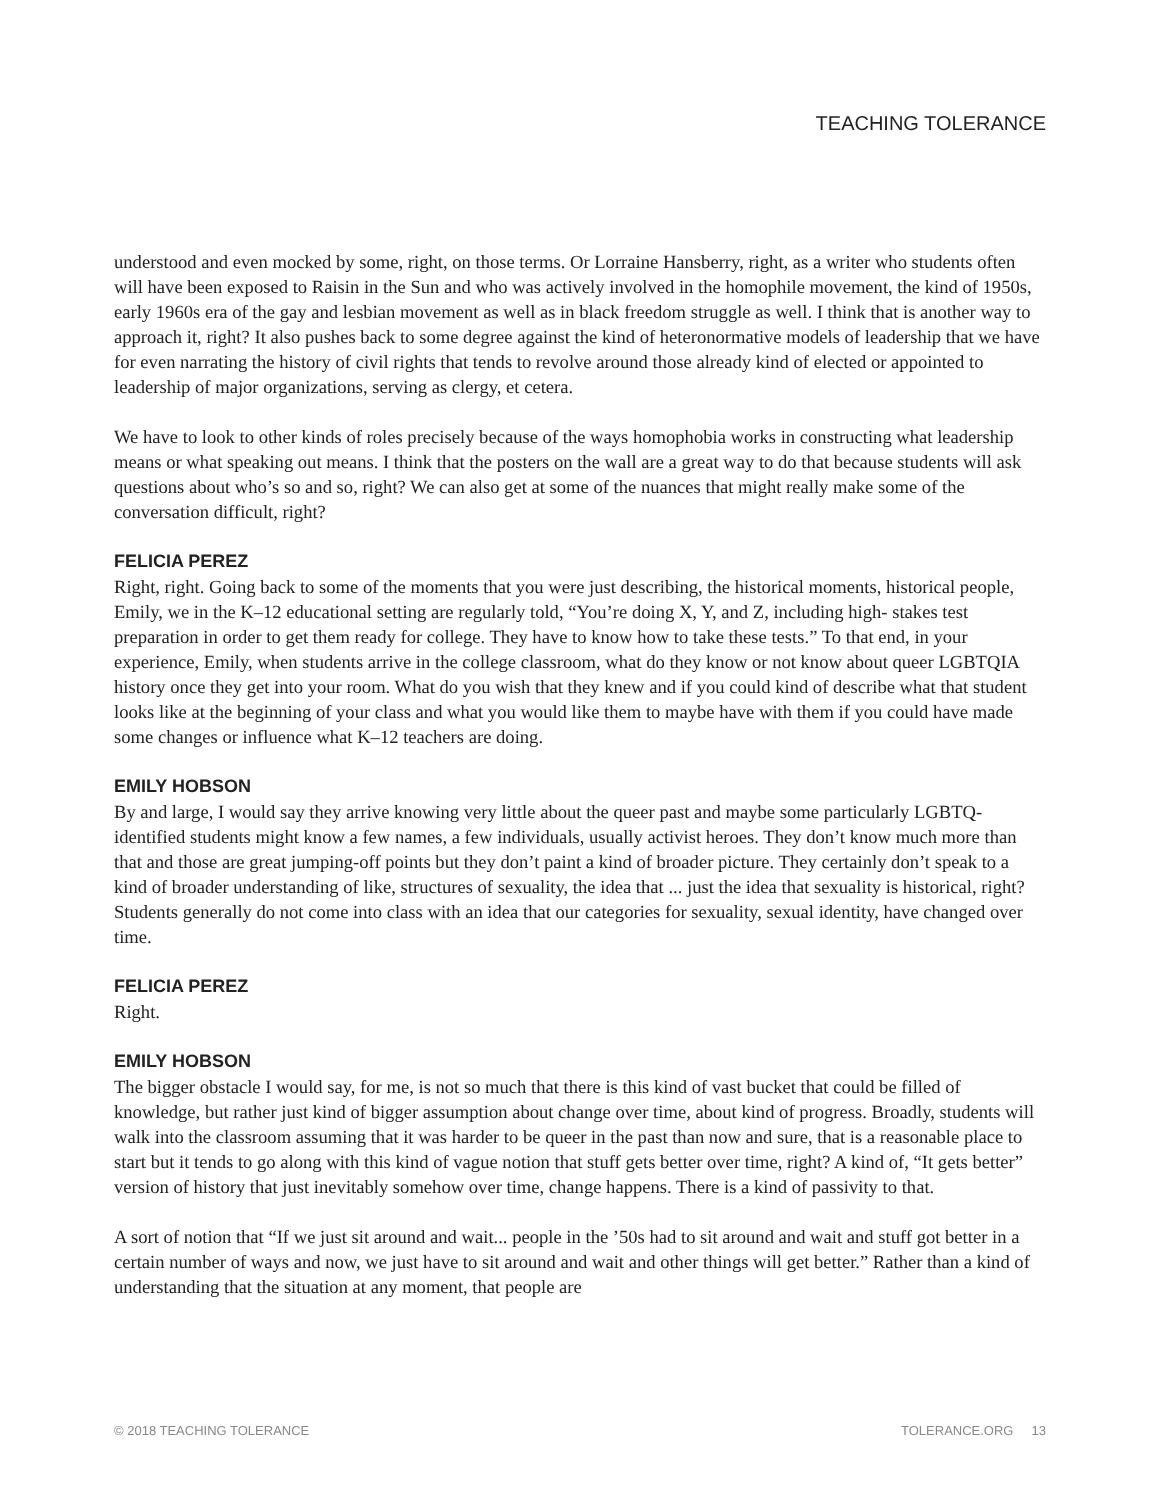TEACHING TOLERANCE
understood and even mocked by some, right, on those terms. Or Lorraine Hansberry, right, as a writer who students often will have been exposed to Raisin in the Sun and who was actively involved in the homophile movement, the kind of 1950s, early 1960s era of the gay and lesbian movement as well as in black freedom struggle as well. I think that is another way to approach it, right? It also pushes back to some degree against the kind of heteronormative models of leadership that we have for even narrating the history of civil rights that tends to revolve around those already kind of elected or appointed to leadership of major organizations, serving as clergy, et cetera.
We have to look to other kinds of roles precisely because of the ways homophobia works in constructing what leadership means or what speaking out means. I think that the posters on the wall are a great way to do that because students will ask questions about who’s so and so, right? We can also get at some of the nuances that might really make some of the conversation difficult, right?
FELICIA PEREZ
Right, right. Going back to some of the moments that you were just describing, the historical moments, historical people, Emily, we in the K–12 educational setting are regularly told, “You’re doing X, Y, and Z, including high- stakes test preparation in order to get them ready for college. They have to know how to take these tests.” To that end, in your experience, Emily, when students arrive in the college classroom, what do they know or not know about queer LGBTQIA history once they get into your room. What do you wish that they knew and if you could kind of describe what that student looks like at the beginning of your class and what you would like them to maybe have with them if you could have made some changes or influence what K–12 teachers are doing.
EMILY HOBSON
By and large, I would say they arrive knowing very little about the queer past and maybe some particularly LGBTQ-identified students might know a few names, a few individuals, usually activist heroes. They don’t know much more than that and those are great jumping-off points but they don’t paint a kind of broader picture. They certainly don’t speak to a kind of broader understanding of like, structures of sexuality, the idea that ... just the idea that sexuality is historical, right? Students generally do not come into class with an idea that our categories for sexuality, sexual identity, have changed over time.
FELICIA PEREZ
Right.
EMILY HOBSON
The bigger obstacle I would say, for me, is not so much that there is this kind of vast bucket that could be filled of knowledge, but rather just kind of bigger assumption about change over time, about kind of progress. Broadly, students will walk into the classroom assuming that it was harder to be queer in the past than now and sure, that is a reasonable place to start but it tends to go along with this kind of vague notion that stuff gets better over time, right? A kind of, “It gets better” version of history that just inevitably somehow over time, change happens. There is a kind of passivity to that.
A sort of notion that “If we just sit around and wait... people in the ’50s had to sit around and wait and stuff got better in a certain number of ways and now, we just have to sit around and wait and other things will get better.” Rather than a kind of understanding that the situation at any moment, that people are
© 2018 TEACHING TOLERANCE TOLERANCE.ORG 13